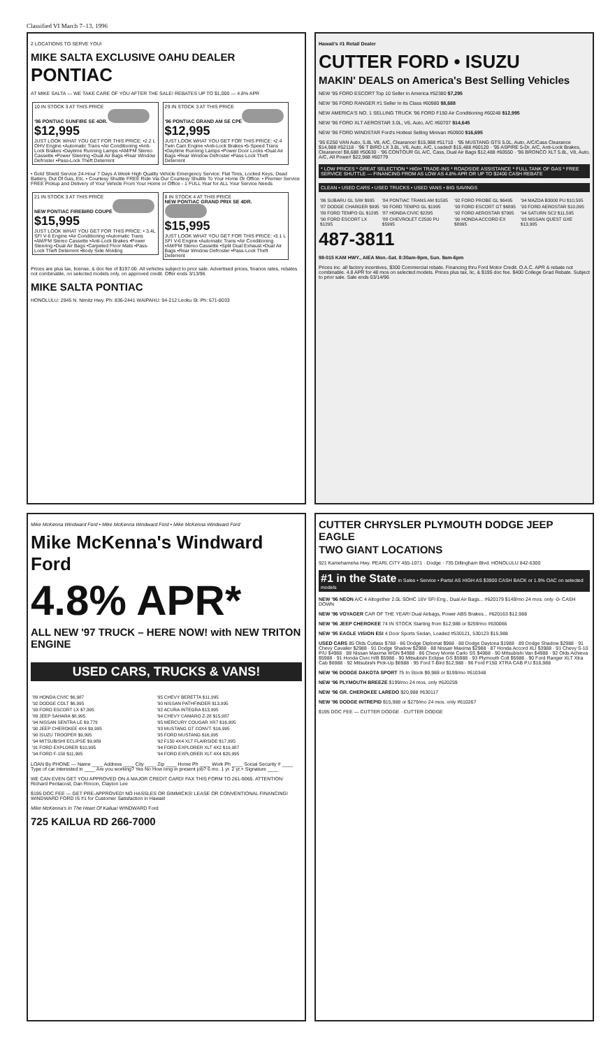Classified VI March 7–13, 1996
2 LOCATIONS TO SERVE YOU!
MIKE SALTA EXCLUSIVE OAHU DEALER
PONTIAC
AT MIKE SALTA — WE TAKE CARE OF YOU AFTER THE SALE! REBATES UP TO $1,000 — 4.8% APR
10 IN STOCK 3 AT THIS PRICE
'96 PONTIAC SUNFIRE SE 4DR.
$12,995
JUST LOOK WHAT YOU GET FOR THIS PRICE: •2.2 L OHV Engine •Automatic Trans •Air Conditioning •Anti-Lock Brakes •Daytime Running Lamps •AM/FM Stereo Cassette •Power Steering •Dual Air Bags •Rear Window Defroster •Pass-Lock Theft Deterrent
29 IN STOCK 3 AT THIS PRICE
'96 PONTIAC GRAND AM SE CPE
$12,995
JUST LOOK WHAT YOU GET FOR THIS PRICE: •2.4 Twin Cam Engine •Anti-Lock Brakes •5-Speed Trans •Daytime Running Lamps •Power Door Locks •Dual Air Bags •Rear Window Defroster •Pass-Lock Theft Deterrent
• Gold Shield Service 24-Hour 7 Days A Week High Quality Vehicle Emergency Service: Flat Tires, Locked Keys, Dead Battery, Out Of Gas, Etc. • Courtesy Shuttle FREE Ride Via Our Courtesy Shuttle To Your Home Or Office. • Premier Service FREE Pickup and Delivery of Your Vehicle From Your Home or Office - 1 FULL Year for ALL Your Service Needs
21 IN STOCK 3 AT THIS PRICE
NEW PONTIAC FIREBIRD COUPE
$15,995
JUST LOOK WHAT YOU GET FOR THIS PRICE: • 3.4L SFI V-6 Engine •Air Conditioning •Automatic Trans •AM/FM Stereo Cassette •Anti-Lock Brakes •Power Steering •Dual Air Bags •Carpeted Floor Mats •Pass-Lock Theft Deterrent •Body Side Molding
8 IN STOCK 4 AT THIS PRICE
NEW PONTIAC GRAND PRIX SE 4DR.
$15,995
JUST LOOK WHAT YOU GET FOR THIS PRICE: •3.1 L SFI V-6 Engine •Automatic Trans •Air Conditioning •AM/FM Stereo Cassette •Split Dual Exhaust •Dual Air Bags •Rear Window Defroster •Pass-Lock Theft Deterrent
Prices are plus tax, license, & doc fee of $197.00. All vehicles subject to prior sale. Advertised prices, finance rates, rebates not combinable, on selected models only, on approved credit. Offer ends 3/13/96
MIKE SALTA PONTIAC
HONOLULU: 2945 N. Nimitz Hwy. Ph: 836-2441 WAIPAHU: 94-212 Leoku St. Ph: 671-8033
Hawaii's #1 Retail Dealer
CUTTER FORD • ISUZU
MAKIN' DEALS on America's Best Selling Vehicles
NEW '95 FORD ESCORT Top 10 Seller in America #52380 $7,295
NEW '96 FORD RANGER #1 Seller In Its Class #60980 $8,688
NEW AMERICA'S NO. 1 SELLING TRUCK '96 FORD F150 Air Conditioning #60248 $12,995
NEW '96 FORD XLT AEROSTAR 3.0L, V6, Auto, A/C #60707 $14,645
NEW '96 FORD WINDSTAR Ford's Hottest Selling Minivan #60900 $16,695
'95 E250 VAN Auto, 5.8L V8, A/C, Clearance! $15,988 #51710 · '95 MUSTANG GTS 5.0L, Auto, A/C/Cass Clearance $14,988 #52118 · '96 T BIRD LX 3.8L, V6, Auto, A/C, Loaded! $15,488 #60120 · '95 ASPIRE 5-Dr, A/C, Anti-Lock Brakes, Clearance! $8,688 #50630 · '96 CONTOUR GL A/C, Cass, Dual Air Bags $12,488 #60550 · '96 BRONCO XLT 5.8L, V8, Auto, A/C, All Power! $22,988 #60779
* LOW PRICES * GREAT SELECTION * HIGH TRADE-INS * ROADSIDE ASSISTANCE * FULL TANK OF GAS * FREE SERVICE SHUTTLE — FINANCING FROM AS LOW AS 4.8% APR OR UP TO $2400 CASH REBATE
CLEAN • USED CARS • USED TRUCKS • USED VANS • BIG SAVINGS
| '86 SUBARU GL S/W $995 | '84 PONTIAC TRANS AM $1595 | '92 FORD PROBE GL $6495 | '94 MAZDA B3000 PU $10,595 |
| '87 DODGE CHARGER $995 | '90 FORD TEMPO GL $1995 | '93 FORD ESCORT GT $6895 | '93 FORD AEROSTAR $10,895 |
| '89 FORD TEMPO GL $1295 | '87 HONDA CIVIC $2295 | '92 FORD AEROSTAR $7995 | '94 SATURN SC2 $11,595 |
| '90 FORD ESCORT LX $1295 | '88 CHEVROLET C2500 PU $5995 | '90 HONDA ACCORD EX $8995 | '93 NISSAN QUEST GXE $13,995 |
487-3811
98-015 KAM HWY., AIEA Mon.-Sat. 8:30am-9pm, Sun. 9am-6pm
Prices inc. all factory incentives, $300 Commercial rebate. Financing thru Ford Motor Credit. O.A.C. APR & rebate not combinable. 4.8 APR for 48 mos on selected models. Prices plus tax, lic, & $195 doc fee. $400 College Grad Rebate. Subject to prior sale. Sale ends 03/14/96
Mike McKenna Windward Ford • Mike McKenna Windward Ford • Mike McKenna Windward Ford
Mike McKenna's Windward Ford
4.8% APR*
ALL NEW '97 TRUCK – HERE NOW! with NEW TRITON ENGINE
USED CARS, TRUCKS & VANS!
| '89 HONDA CIVIC $6,987 | '95 CHEVY BERETTA $11,995 |
| '92 DODGE COLT $6,995 | '90 NISSAN PATHFINDER $13,995 |
| '93 FORD ESCORT LX $7,995 | '92 ACURA INTEGRA $13,995 |
| '89 JEEP SAHARA $8,995 | '94 CHEVY CAMARO Z-28 $15,987 |
| '94 NISSAN SENTRA LE $9,779 | '95 MERCURY COUGAR XR7 $16,995 |
| '90 JEEP CHEROKEE 4X4 $9,995 | '93 MUSTANG GT CONVT. $16,995 |
| '90 ISUZU TROOPER $9,995 | '95 FORD MUSTANG $16,995 |
| '94 MITSUBISHI ECLIPSE $9,989 | '92 F150 4X4 XLT FLAIRSIDE $17,995 |
| '91 FORD EXPLORER $10,995 | '94 FORD EXPLORER XLT 4X2 $19,987 |
| '94 FORD F-150 $11,995 | '94 FORD EXPLORER XLT 4X4 $20,995 |
LOAN By PHONE — Name ____ Address ____ City ____ Zip ____ Home Ph ____ Work Ph ____ Social Security # ____ Type of car interested in ____ Are you working? Yes No How long in present job? 6 mo. 1 yr. 2 yr.+ Signature ____
WE CAN EVEN GET YOU APPROVED ON A MAJOR CREDIT CARD! FAX THIS FORM TO 261-9065. ATTENTION: Richard Pentacost, Dan Rincon, Clayton Lee
$195 DOC FEE — GET PRE-APPROVED! NO HASSLES OR GIMMICKS! LEASE OR CONVENTIONAL FINANCING! WINDWARD FORD IS #1 for Customer Satisfaction in Hawaii!
Mike McKenna's In The Heart Of Kailua! WINDWARD Ford
725 KAILUA RD 266-7000
CUTTER CHRYSLER PLYMOUTH DODGE JEEP EAGLE
TWO GIANT LOCATIONS
921 Kamehameha Hwy. PEARL CITY 455-1071 · Dodge · 735 Dillingham Blvd. HONOLULU 842-6300
#1 in the State in Sales • Service • Parts! AS HIGH AS $3900 CASH BACK or 1.9% OAC on selected models
NEW '96 NEON A/C 4 Altogether 2.0L SOHC 16V SFI Eng., Dual Air Bags... #620179 $149/mo 24 mos. only -0- CASH DOWN
NEW '96 VOYAGER CAR OF THE YEAR! Dual Airbags, Power ABS Brakes... #620163 $12,988
NEW '96 JEEP CHEROKEE 74 IN STOCK Starting from $12,988 or $259/mo #630066
NEW '95 EAGLE VISION ESI 4 Door Sports Sedan, Loaded #530121, 530123 $15,988
USED CARS 85 Olds Cutlass $788 · 86 Dodge Diplomat $988 · 88 Dodge Daytona $1988 · 89 Dodge Shadow $2988 · 91 Chevy Cavalier $2988 · 91 Dodge Shadow $2988 · 88 Nissan Maxima $2988 · 87 Honda Accord XLI $3988 · 91 Chevy S-10 P/U $4988 · 88 Nissan Maxima WGN $4988 · 86 Chevy Monte Carlo SS $4988 · 90 Mitsubishi Van $4988 · 92 Olds Achieva $5988 · 91 Honda Civic H/B $5988 · 90 Mitsubishi Eclipse GS $5988 · 93 Plymouth Colt $5988 · 90 Ford Ranger XLT Xtra Cab $6988 · 92 Mitsubishi Pick-Up $6988 · 95 Ford T-Bird $12,988 · 96 Ford F150 XTRA CAB P.U $16,988
NEW '96 DODGE DAKOTA SPORT 75 In Stock $9,988 or $199/mo #610348
NEW '96 PLYMOUTH BREEZE $199/mo 24 mos. only #620259
NEW '96 GR. CHEROKEE LAREDO $20,988 #630117
NEW '96 DODGE INTREPID $15,988 or $279/mo 24 mos. only #610267
$195 DOC FEE — CUTTER DODGE · CUTTER DODGE